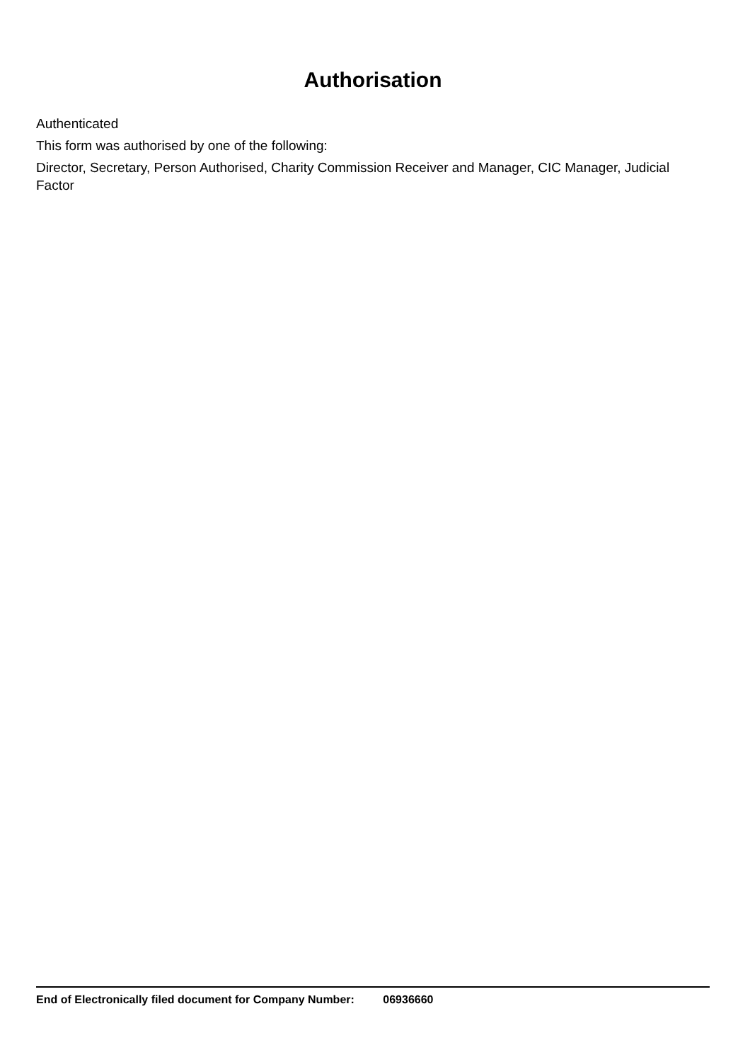Authorisation
Authenticated
This form was authorised by one of the following:
Director, Secretary, Person Authorised, Charity Commission Receiver and Manager, CIC Manager, Judicial Factor
End of Electronically filed document for Company Number: 06936660